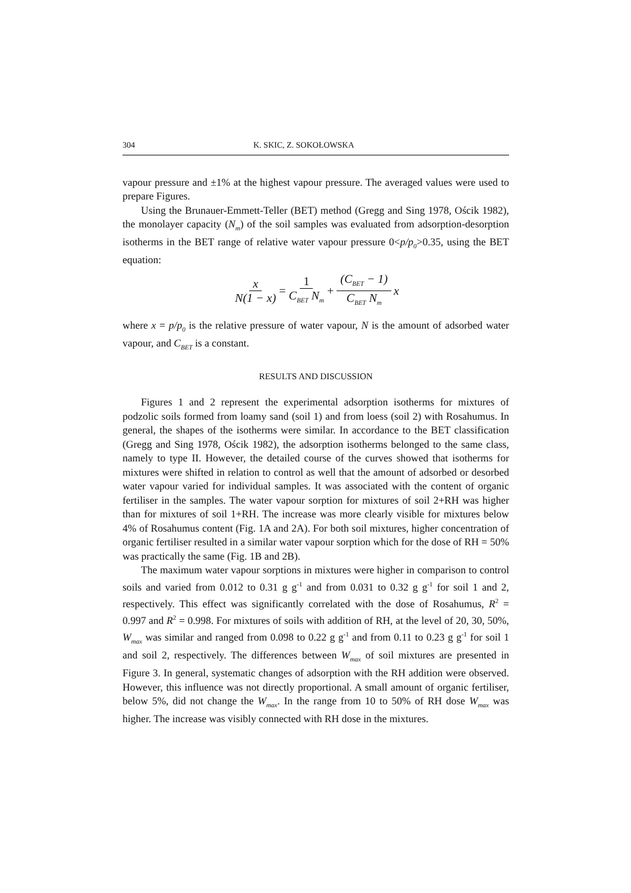304 K. SKIC, Z. SOKOŁOWSKA
vapour pressure and ±1% at the highest vapour pressure. The averaged values were used to prepare Figures.
Using the Brunauer-Emmett-Teller (BET) method (Gregg and Sing 1978, Ościk 1982), the monolayer capacity (N<sub>m</sub>) of the soil samples was evaluated from adsorption-desorption isotherms in the BET range of relative water vapour pressure 0<p/p<sub>0</sub>>0.35, using the BET equation:
x N(1 − x) = 1 C<sub>BET</sub> N<sub>m</sub> + (C<sub>BET</sub> − 1) C<sub>BET</sub> N<sub>m</sub> x
where x = p/p<sub>0</sub> is the relative pressure of water vapour, N is the amount of adsorbed water vapour, and C<sub>BET</sub> is a constant.
RESULTS AND DISCUSSION
Figures 1 and 2 represent the experimental adsorption isotherms for mixtures of podzolic soils formed from loamy sand (soil 1) and from loess (soil 2) with Rosahumus. In general, the shapes of the isotherms were similar. In accordance to the BET classification (Gregg and Sing 1978, Ościk 1982), the adsorption isotherms belonged to the same class, namely to type II. However, the detailed course of the curves showed that isotherms for mixtures were shifted in relation to control as well that the amount of adsorbed or desorbed water vapour varied for individual samples. It was associated with the content of organic fertiliser in the samples. The water vapour sorption for mixtures of soil 2+RH was higher than for mixtures of soil 1+RH. The increase was more clearly visible for mixtures below 4% of Rosahumus content (Fig. 1A and 2A). For both soil mixtures, higher concentration of organic fertiliser resulted in a similar water vapour sorption which for the dose of RH = 50% was practically the same (Fig. 1B and 2B).
The maximum water vapour sorptions in mixtures were higher in comparison to control soils and varied from 0.012 to 0.31 g g<sup>-1</sup> and from 0.031 to 0.32 g g<sup>-1</sup> for soil 1 and 2, respectively. This effect was significantly correlated with the dose of Rosahumus, R<sup>2</sup> = 0.997 and R<sup>2</sup> = 0.998. For mixtures of soils with addition of RH, at the level of 20, 30, 50%, W<sub>max</sub> was similar and ranged from 0.098 to 0.22 g g<sup>-1</sup> and from 0.11 to 0.23 g g<sup>-1</sup> for soil 1 and soil 2, respectively. The differences between W<sub>max</sub> of soil mixtures are presented in Figure 3. In general, systematic changes of adsorption with the RH addition were observed. However, this influence was not directly proportional. A small amount of organic fertiliser, below 5%, did not change the W<sub>max</sub>. In the range from 10 to 50% of RH dose W<sub>max</sub> was higher. The increase was visibly connected with RH dose in the mixtures.